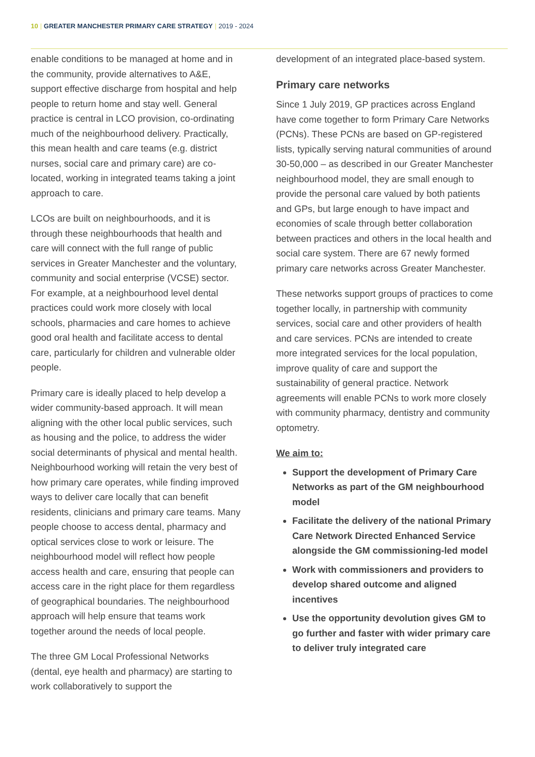10 | GREATER MANCHESTER PRIMARY CARE STRATEGY | 2019 - 2024
enable conditions to be managed at home and in the community, provide alternatives to A&E, support effective discharge from hospital and help people to return home and stay well. General practice is central in LCO provision, co-ordinating much of the neighbourhood delivery. Practically, this mean health and care teams (e.g. district nurses, social care and primary care) are co-located, working in integrated teams taking a joint approach to care.
LCOs are built on neighbourhoods, and it is through these neighbourhoods that health and care will connect with the full range of public services in Greater Manchester and the voluntary, community and social enterprise (VCSE) sector. For example, at a neighbourhood level dental practices could work more closely with local schools, pharmacies and care homes to achieve good oral health and facilitate access to dental care, particularly for children and vulnerable older people.
Primary care is ideally placed to help develop a wider community-based approach. It will mean aligning with the other local public services, such as housing and the police, to address the wider social determinants of physical and mental health. Neighbourhood working will retain the very best of how primary care operates, while finding improved ways to deliver care locally that can benefit residents, clinicians and primary care teams. Many people choose to access dental, pharmacy and optical services close to work or leisure. The neighbourhood model will reflect how people access health and care, ensuring that people can access care in the right place for them regardless of geographical boundaries. The neighbourhood approach will help ensure that teams work together around the needs of local people.
The three GM Local Professional Networks (dental, eye health and pharmacy) are starting to work collaboratively to support the
development of an integrated place-based system.
Primary care networks
Since 1 July 2019, GP practices across England have come together to form Primary Care Networks (PCNs). These PCNs are based on GP-registered lists, typically serving natural communities of around 30-50,000 – as described in our Greater Manchester neighbourhood model, they are small enough to provide the personal care valued by both patients and GPs, but large enough to have impact and economies of scale through better collaboration between practices and others in the local health and social care system. There are 67 newly formed primary care networks across Greater Manchester.
These networks support groups of practices to come together locally, in partnership with community services, social care and other providers of health and care services. PCNs are intended to create more integrated services for the local population, improve quality of care and support the sustainability of general practice. Network agreements will enable PCNs to work more closely with community pharmacy, dentistry and community optometry.
We aim to:
Support the development of Primary Care Networks as part of the GM neighbourhood model
Facilitate the delivery of the national Primary Care Network Directed Enhanced Service alongside the GM commissioning-led model
Work with commissioners and providers to develop shared outcome and aligned incentives
Use the opportunity devolution gives GM to go further and faster with wider primary care to deliver truly integrated care